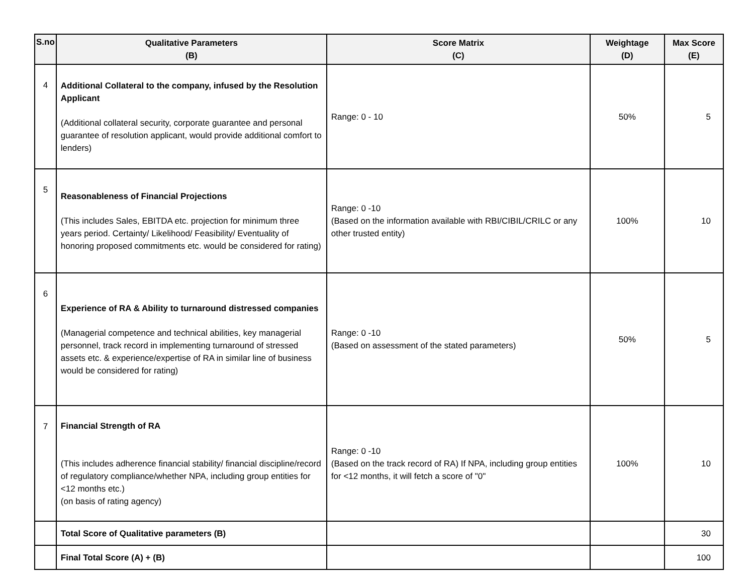| S.no | Qualitative Parameters (B) | Score Matrix (C) | Weightage (D) | Max Score (E) |
| --- | --- | --- | --- | --- |
| 4 | Additional Collateral to the company, infused by the Resolution Applicant (Additional collateral security, corporate guarantee and personal guarantee of resolution applicant, would provide additional comfort to lenders) | Range: 0 - 10 | 50% | 5 |
| 5 | Reasonableness of Financial Projections (This includes Sales, EBITDA etc. projection for minimum three years period. Certainty/ Likelihood/ Feasibility/ Eventuality of honoring proposed commitments etc. would be considered for rating) | Range: 0 -10 (Based on the information available with RBI/CIBIL/CRILC or any other trusted entity) | 100% | 10 |
| 6 | Experience of RA & Ability to turnaround distressed companies (Managerial competence and technical abilities, key managerial personnel, track record in implementing turnaround of stressed assets etc. & experience/expertise of RA in similar line of business would be considered for rating) | Range: 0 -10 (Based on assessment of the stated parameters) | 50% | 5 |
| 7 | Financial Strength of RA (This includes adherence financial stability/ financial discipline/record of regulatory compliance/whether NPA, including group entities for <12 months etc.) (on basis of rating agency) | Range: 0 -10 (Based on the track record of RA) If NPA, including group entities for <12 months, it will fetch a score of "0" | 100% | 10 |
| | Total Score of Qualitative parameters (B) | | | 30 |
| | Final Total Score (A) + (B) | | | 100 |